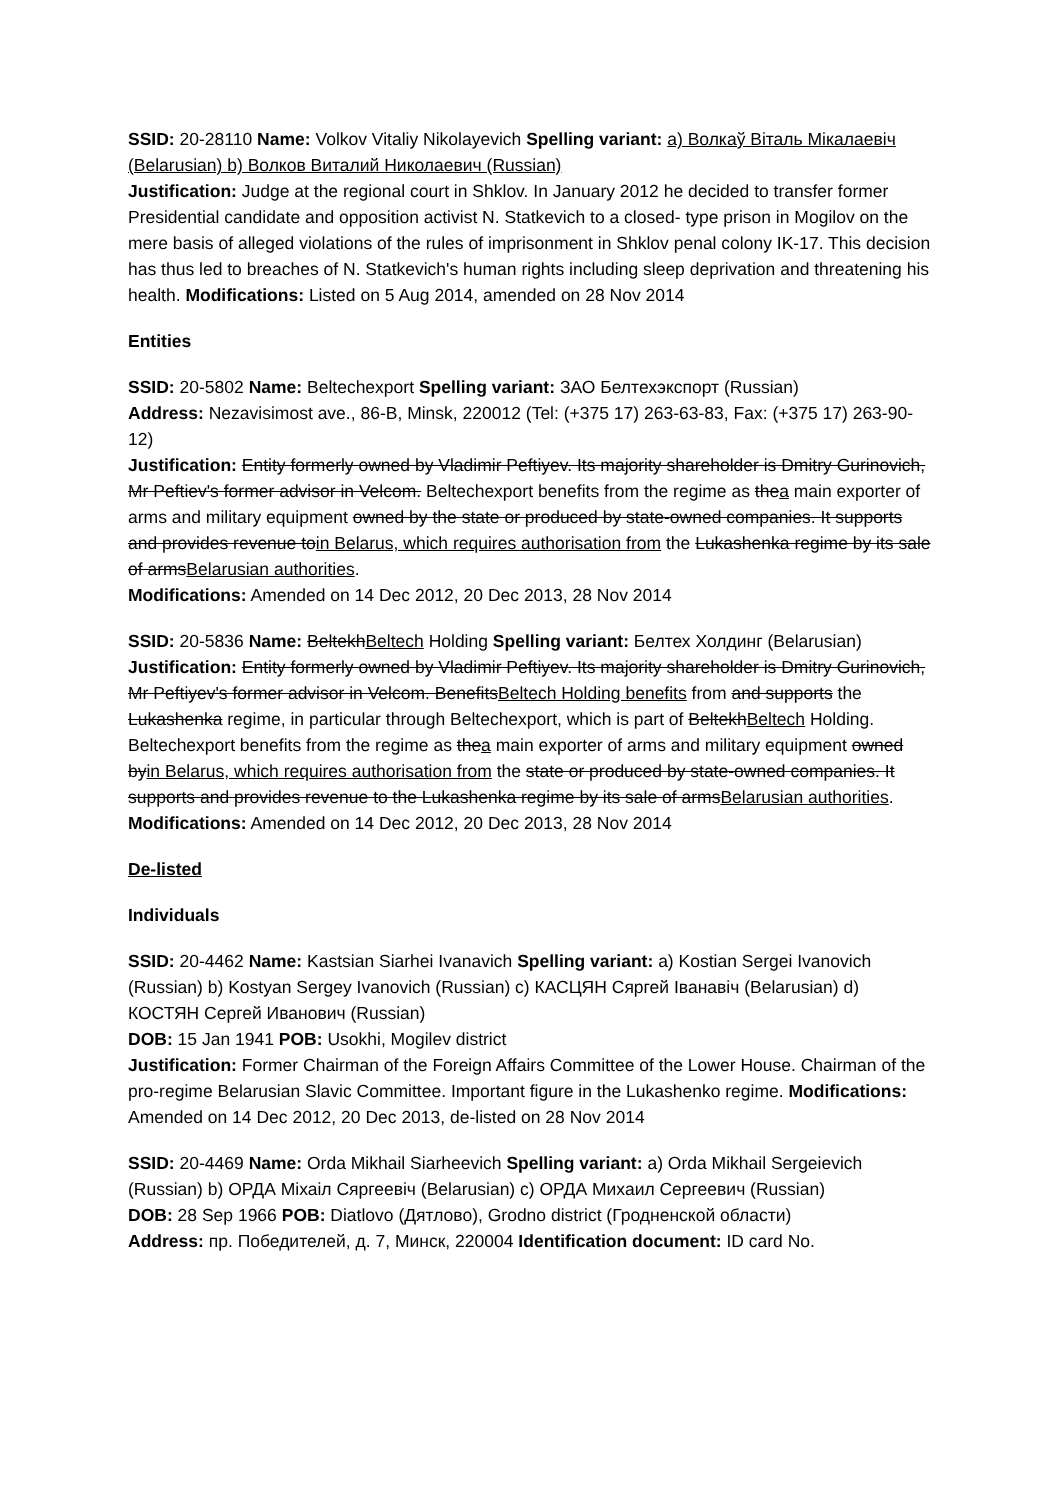SSID: 20-28110 Name: Volkov Vitaliy Nikolayevich Spelling variant: a) Волкаў Віталь Мікалаевіч (Belarusian) b) Волков Виталий Николаевич (Russian)
Justification: Judge at the regional court in Shklov. In January 2012 he decided to transfer former Presidential candidate and opposition activist N. Statkevich to a closed- type prison in Mogilov on the mere basis of alleged violations of the rules of imprisonment in Shklov penal colony IK-17. This decision has thus led to breaches of N. Statkevich's human rights including sleep deprivation and threatening his health. Modifications: Listed on 5 Aug 2014, amended on 28 Nov 2014
Entities
SSID: 20-5802 Name: Beltechexport Spelling variant: ЗАО Белтехэкспорт (Russian)
Address: Nezavisimost ave., 86-B, Minsk, 220012 (Tel: (+375 17) 263-63-83, Fax: (+375 17) 263-90-12)
Justification: Entity formerly owned by Vladimir Peftiyev. Its majority shareholder is Dmitry Gurinovich, Mr Peftiev's former advisor in Velcom. Beltechexport benefits from the regime as thea main exporter of arms and military equipment owned by the state or produced by state-owned companies. It supports and provides revenue toin Belarus, which requires authorisation from the Lukashenka regime by its sale of armsBelarusian authorities.
Modifications: Amended on 14 Dec 2012, 20 Dec 2013, 28 Nov 2014
SSID: 20-5836 Name: BeltekhBeltech Holding Spelling variant: Белтех Холдинг (Belarusian)
Justification: Entity formerly owned by Vladimir Peftiyev. Its majority shareholder is Dmitry Gurinovich, Mr Peftiyev's former advisor in Velcom. BenefitsBeltech Holding benefits from and supports the Lukashenka regime, in particular through Beltechexport, which is part of BeltekhBeltech Holding. Beltechexport benefits from the regime as thea main exporter of arms and military equipment owned byin Belarus, which requires authorisation from the state or produced by state-owned companies. It supports and provides revenue to the Lukashenka regime by its sale of armsBelarusian authorities. Modifications: Amended on 14 Dec 2012, 20 Dec 2013, 28 Nov 2014
De-listed
Individuals
SSID: 20-4462 Name: Kastsian Siarhei Ivanavich Spelling variant: a) Kostian Sergei Ivanovich (Russian) b) Kostyan Sergey Ivanovich (Russian) c) КАСЦЯН Сяргей Іванавіч (Belarusian) d) КОСТЯН Сергей Иванович (Russian)
DOB: 15 Jan 1941 POB: Usokhi, Mogilev district
Justification: Former Chairman of the Foreign Affairs Committee of the Lower House. Chairman of the pro-regime Belarusian Slavic Committee. Important figure in the Lukashenko regime. Modifications: Amended on 14 Dec 2012, 20 Dec 2013, de-listed on 28 Nov 2014
SSID: 20-4469 Name: Orda Mikhail Siarheevich Spelling variant: a) Orda Mikhail Sergeievich (Russian) b) ОРДА Міхаіл Сяргеевіч (Belarusian) c) ОРДА Михаил Сергеевич (Russian)
DOB: 28 Sep 1966 POB: Diatlovo (Дятлово), Grodno district (Гродненской области)
Address: пр. Победителей, д. 7, Минск, 220004 Identification document: ID card No.